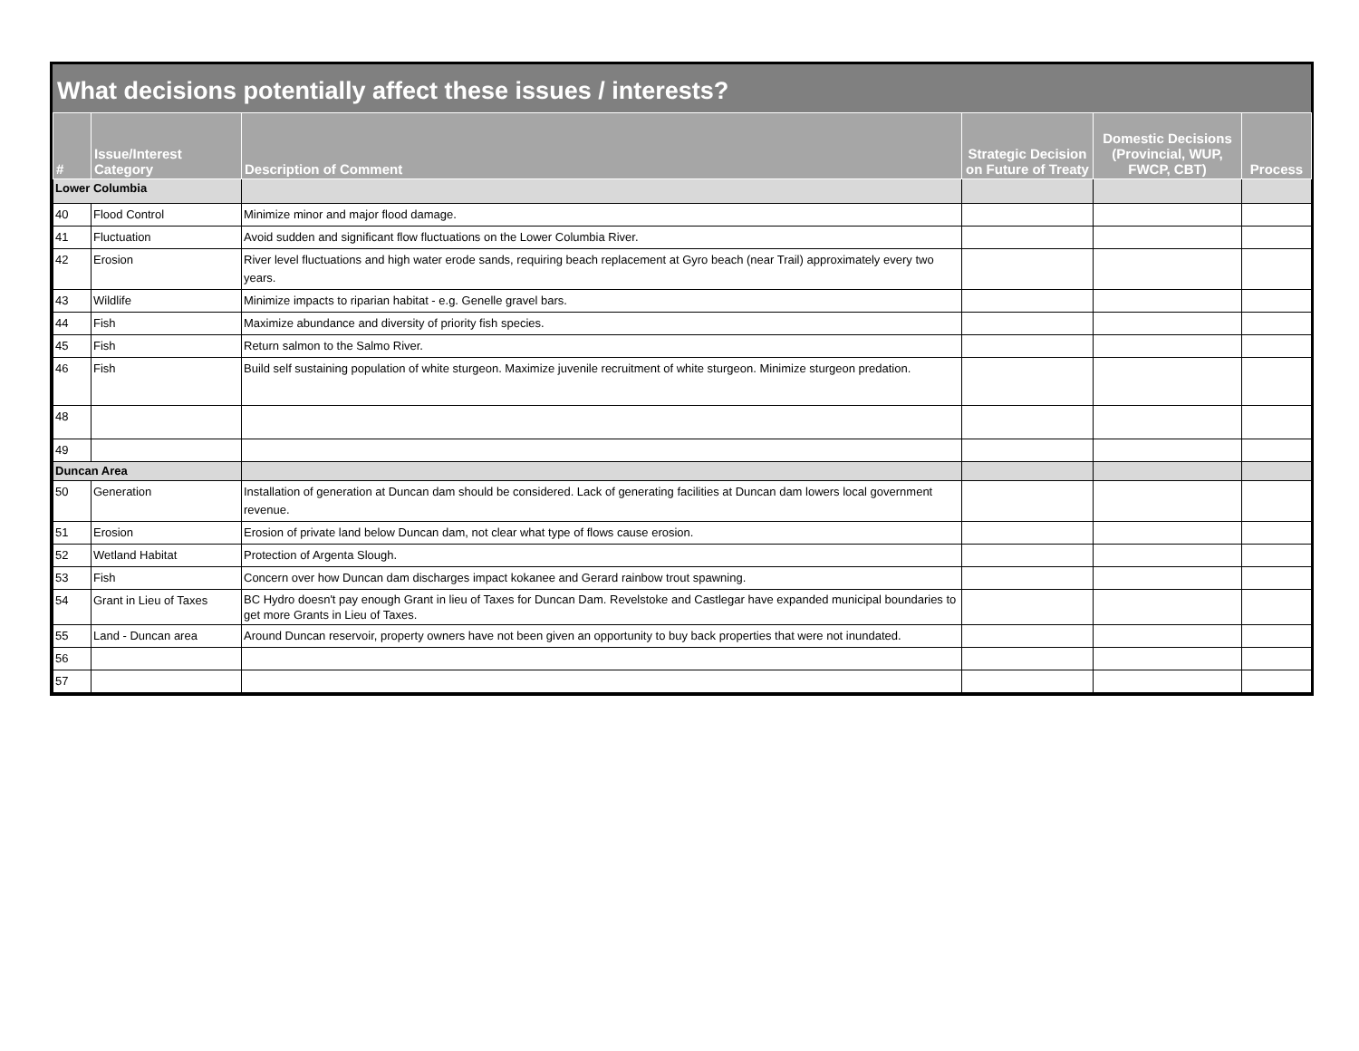What decisions potentially affect these issues / interests?
| # | Issue/Interest Category | Description of Comment | Strategic Decision on Future of Treaty | Domestic Decisions (Provincial, WUP, FWCP, CBT) | Process |
| --- | --- | --- | --- | --- | --- |
| Lower Columbia | | | | | |
| 40 | Flood Control | Minimize minor and major flood damage. | | | |
| 41 | Fluctuation | Avoid sudden and significant flow fluctuations on the Lower Columbia River. | | | |
| 42 | Erosion | River level fluctuations and high water erode sands, requiring beach replacement at Gyro beach (near Trail) approximately every two years. | | | |
| 43 | Wildlife | Minimize impacts to riparian habitat - e.g. Genelle gravel bars. | | | |
| 44 | Fish | Maximize abundance and diversity of priority fish species. | | | |
| 45 | Fish | Return salmon to the Salmo River. | | | |
| 46 | Fish | Build self sustaining population of white sturgeon. Maximize juvenile recruitment of white sturgeon. Minimize sturgeon predation. | | | |
| 48 | | | | | |
| 49 | | | | | |
| Duncan Area | | | | | |
| 50 | Generation | Installation of generation at Duncan dam should be considered. Lack of generating facilities at Duncan dam lowers local government revenue. | | | |
| 51 | Erosion | Erosion of private land below Duncan dam, not clear what type of flows cause erosion. | | | |
| 52 | Wetland Habitat | Protection of Argenta Slough. | | | |
| 53 | Fish | Concern over how Duncan dam discharges impact kokanee and Gerard rainbow trout spawning. | | | |
| 54 | Grant in Lieu of Taxes | BC Hydro doesn't pay enough Grant in lieu of Taxes for Duncan Dam. Revelstoke and Castlegar have expanded municipal boundaries to get more Grants in Lieu of Taxes. | | | |
| 55 | Land - Duncan area | Around Duncan reservoir, property owners have not been given an opportunity to buy back properties that were not inundated. | | | |
| 56 | | | | | |
| 57 | | | | | |